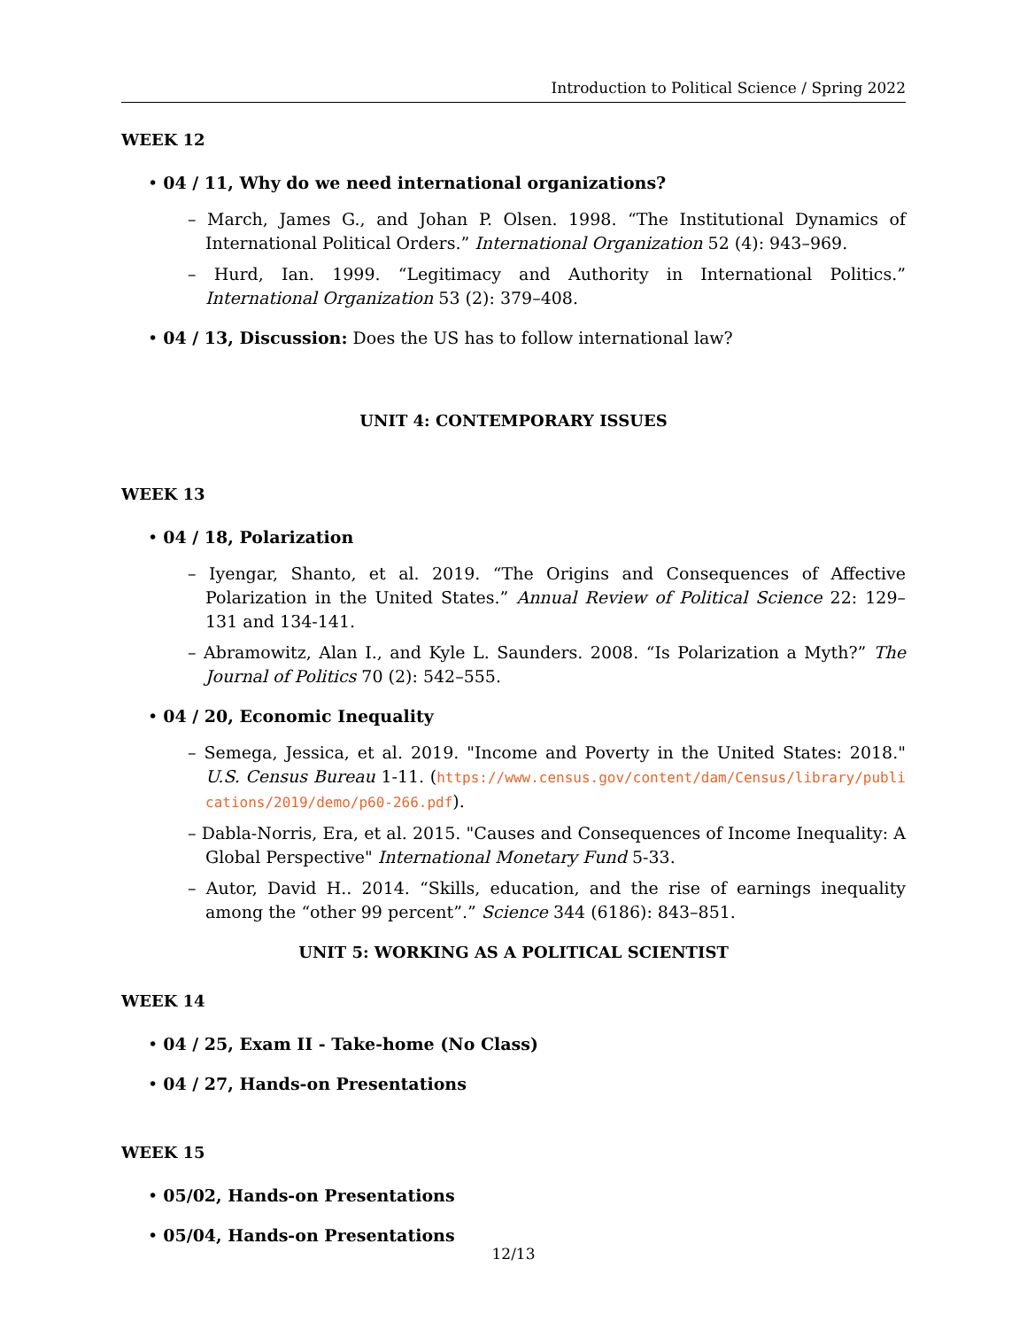Introduction to Political Science / Spring 2022
WEEK 12
• 04 / 11, Why do we need international organizations?
– March, James G., and Johan P. Olsen. 1998. “The Institutional Dynamics of International Political Orders.” International Organization 52 (4): 943–969.
– Hurd, Ian. 1999. “Legitimacy and Authority in International Politics.” International Organization 53 (2): 379–408.
• 04 / 13, Discussion: Does the US has to follow international law?
UNIT 4: CONTEMPORARY ISSUES
WEEK 13
• 04 / 18, Polarization
– Iyengar, Shanto, et al. 2019. “The Origins and Consequences of Affective Polarization in the United States.” Annual Review of Political Science 22: 129–131 and 134-141.
– Abramowitz, Alan I., and Kyle L. Saunders. 2008. “Is Polarization a Myth?” The Journal of Politics 70 (2): 542–555.
• 04 / 20, Economic Inequality
– Semega, Jessica, et al. 2019. "Income and Poverty in the United States: 2018." U.S. Census Bureau 1-11. (https://www.census.gov/content/dam/Census/library/publications/2019/demo/p60-266.pdf).
– Dabla-Norris, Era, et al. 2015. "Causes and Consequences of Income Inequality: A Global Perspective" International Monetary Fund 5-33.
– Autor, David H.. 2014. “Skills, education, and the rise of earnings inequality among the “other 99 percent”.” Science 344 (6186): 843–851.
UNIT 5: WORKING AS A POLITICAL SCIENTIST
WEEK 14
• 04 / 25, Exam II - Take-home (No Class)
• 04 / 27, Hands-on Presentations
WEEK 15
• 05/02, Hands-on Presentations
• 05/04, Hands-on Presentations
12/13